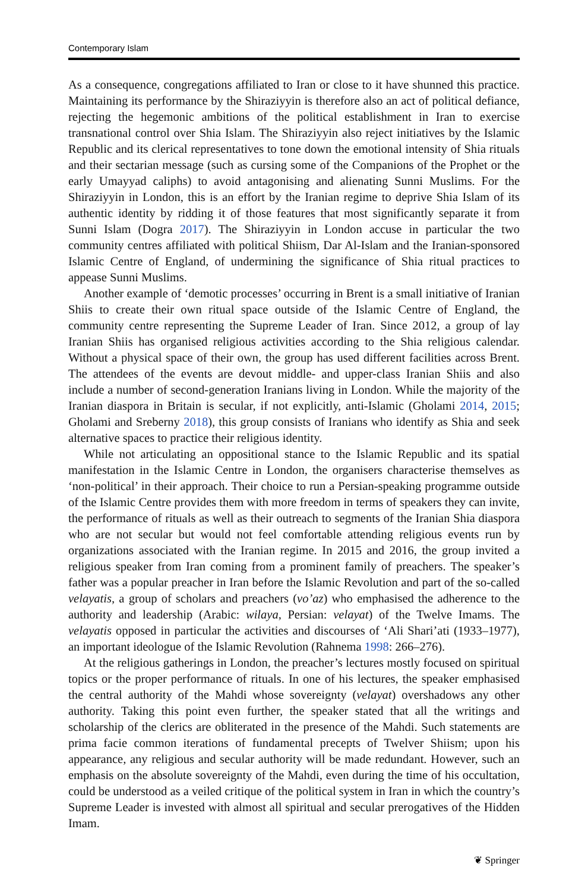Contemporary Islam
As a consequence, congregations affiliated to Iran or close to it have shunned this practice. Maintaining its performance by the Shiraziyyin is therefore also an act of political defiance, rejecting the hegemonic ambitions of the political establishment in Iran to exercise transnational control over Shia Islam. The Shiraziyyin also reject initiatives by the Islamic Republic and its clerical representatives to tone down the emotional intensity of Shia rituals and their sectarian message (such as cursing some of the Companions of the Prophet or the early Umayyad caliphs) to avoid antagonising and alienating Sunni Muslims. For the Shiraziyyin in London, this is an effort by the Iranian regime to deprive Shia Islam of its authentic identity by ridding it of those features that most significantly separate it from Sunni Islam (Dogra 2017). The Shiraziyyin in London accuse in particular the two community centres affiliated with political Shiism, Dar Al-Islam and the Iranian-sponsored Islamic Centre of England, of undermining the significance of Shia ritual practices to appease Sunni Muslims.
Another example of ‘demotic processes’ occurring in Brent is a small initiative of Iranian Shiis to create their own ritual space outside of the Islamic Centre of England, the community centre representing the Supreme Leader of Iran. Since 2012, a group of lay Iranian Shiis has organised religious activities according to the Shia religious calendar. Without a physical space of their own, the group has used different facilities across Brent. The attendees of the events are devout middle- and upper-class Iranian Shiis and also include a number of second-generation Iranians living in London. While the majority of the Iranian diaspora in Britain is secular, if not explicitly, anti-Islamic (Gholami 2014, 2015; Gholami and Sreberny 2018), this group consists of Iranians who identify as Shia and seek alternative spaces to practice their religious identity.
While not articulating an oppositional stance to the Islamic Republic and its spatial manifestation in the Islamic Centre in London, the organisers characterise themselves as ‘non-political’ in their approach. Their choice to run a Persian-speaking programme outside of the Islamic Centre provides them with more freedom in terms of speakers they can invite, the performance of rituals as well as their outreach to segments of the Iranian Shia diaspora who are not secular but would not feel comfortable attending religious events run by organizations associated with the Iranian regime. In 2015 and 2016, the group invited a religious speaker from Iran coming from a prominent family of preachers. The speaker’s father was a popular preacher in Iran before the Islamic Revolution and part of the so-called velayatis, a group of scholars and preachers (vo’az) who emphasised the adherence to the authority and leadership (Arabic: wilaya, Persian: velayat) of the Twelve Imams. The velayatis opposed in particular the activities and discourses of ‘Ali Shari’ati (1933–1977), an important ideologue of the Islamic Revolution (Rahnema 1998: 266–276).
At the religious gatherings in London, the preacher’s lectures mostly focused on spiritual topics or the proper performance of rituals. In one of his lectures, the speaker emphasised the central authority of the Mahdi whose sovereignty (velayat) overshadows any other authority. Taking this point even further, the speaker stated that all the writings and scholarship of the clerics are obliterated in the presence of the Mahdi. Such statements are prima facie common iterations of fundamental precepts of Twelver Shiism; upon his appearance, any religious and secular authority will be made redundant. However, such an emphasis on the absolute sovereignty of the Mahdi, even during the time of his occultation, could be understood as a veiled critique of the political system in Iran in which the country’s Supreme Leader is invested with almost all spiritual and secular prerogatives of the Hidden Imam.
❦ Springer